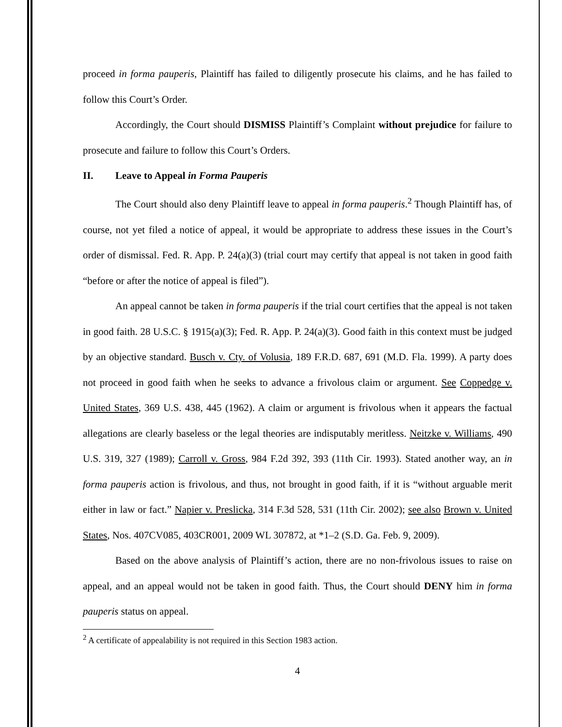proceed in forma pauperis, Plaintiff has failed to diligently prosecute his claims, and he has failed to follow this Court’s Order.
Accordingly, the Court should DISMISS Plaintiff’s Complaint without prejudice for failure to prosecute and failure to follow this Court’s Orders.
II. Leave to Appeal in Forma Pauperis
The Court should also deny Plaintiff leave to appeal in forma pauperis.<sup>2</sup> Though Plaintiff has, of course, not yet filed a notice of appeal, it would be appropriate to address these issues in the Court’s order of dismissal. Fed. R. App. P. 24(a)(3) (trial court may certify that appeal is not taken in good faith “before or after the notice of appeal is filed”).
An appeal cannot be taken in forma pauperis if the trial court certifies that the appeal is not taken in good faith. 28 U.S.C. § 1915(a)(3); Fed. R. App. P. 24(a)(3). Good faith in this context must be judged by an objective standard. Busch v. Cty. of Volusia, 189 F.R.D. 687, 691 (M.D. Fla. 1999). A party does not proceed in good faith when he seeks to advance a frivolous claim or argument. See Coppedge v. United States, 369 U.S. 438, 445 (1962). A claim or argument is frivolous when it appears the factual allegations are clearly baseless or the legal theories are indisputably meritless. Neitzke v. Williams, 490 U.S. 319, 327 (1989); Carroll v. Gross, 984 F.2d 392, 393 (11th Cir. 1993). Stated another way, an in forma pauperis action is frivolous, and thus, not brought in good faith, if it is “without arguable merit either in law or fact.” Napier v. Preslicka, 314 F.3d 528, 531 (11th Cir. 2002); see also Brown v. United States, Nos. 407CV085, 403CR001, 2009 WL 307872, at *1–2 (S.D. Ga. Feb. 9, 2009).
Based on the above analysis of Plaintiff’s action, there are no non-frivolous issues to raise on appeal, and an appeal would not be taken in good faith. Thus, the Court should DENY him in forma pauperis status on appeal.
<sup>2</sup> A certificate of appealability is not required in this Section 1983 action.
4